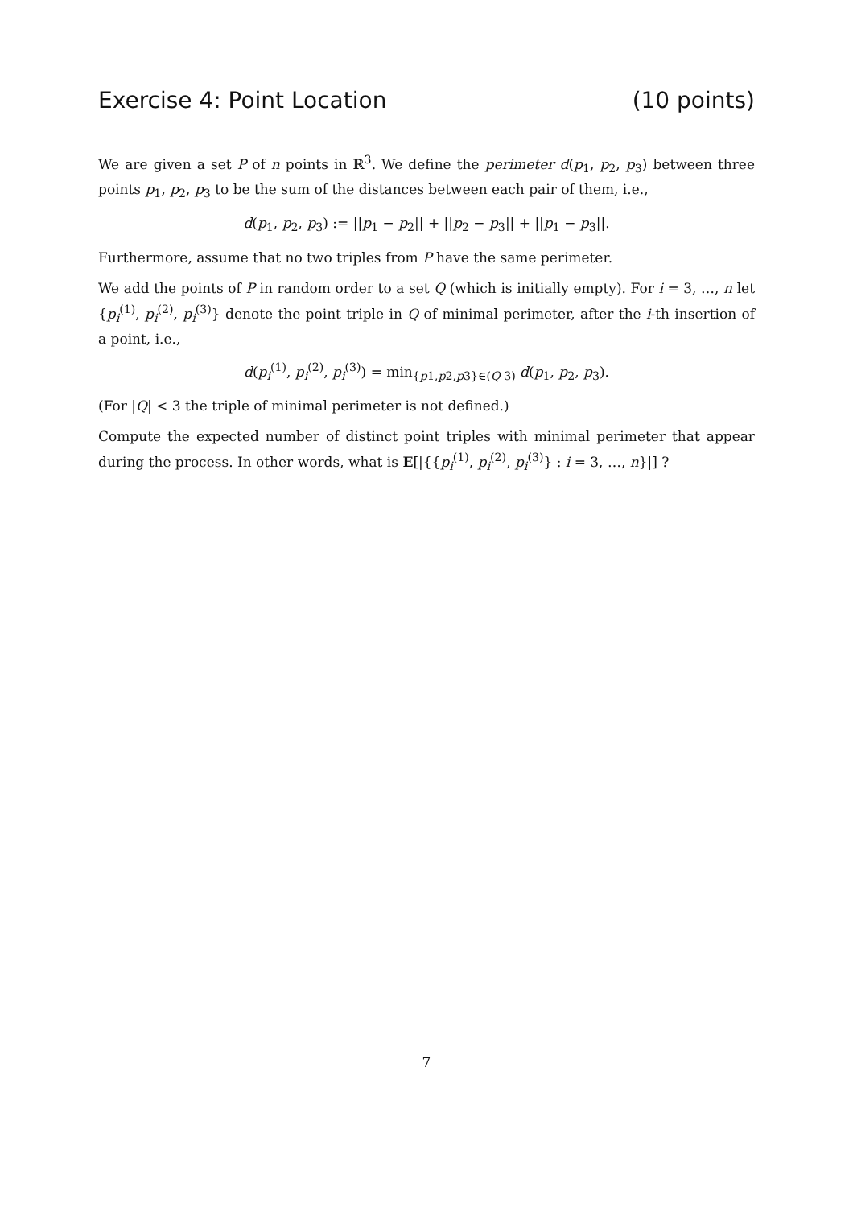Exercise 4: Point Location (10 points)
We are given a set P of n points in ℝ<sup>3</sup>. We define the perimeter d(p<sub>1</sub>, p<sub>2</sub>, p<sub>3</sub>) between three points p<sub>1</sub>, p<sub>2</sub>, p<sub>3</sub> to be the sum of the distances between each pair of them, i.e.,
d(p<sub>1</sub>, p<sub>2</sub>, p<sub>3</sub>) := ||p<sub>1</sub> − p<sub>2</sub>|| + ||p<sub>2</sub> − p<sub>3</sub>|| + ||p<sub>1</sub> − p<sub>3</sub>||.
Furthermore, assume that no two triples from P have the same perimeter.
We add the points of P in random order to a set Q (which is initially empty). For i = 3, …, n let {p<sub>i</sub><sup>(1)</sup>, p<sub>i</sub><sup>(2)</sup>, p<sub>i</sub><sup>(3)</sup>} denote the point triple in Q of minimal perimeter, after the i-th insertion of a point, i.e.,
d(p<sub>i</sub><sup>(1)</sup>, p<sub>i</sub><sup>(2)</sup>, p<sub>i</sub><sup>(3)</sup>) = min<sub>{p1,p2,p3}∈(Q 3)</sub> d(p<sub>1</sub>, p<sub>2</sub>, p<sub>3</sub>).
(For |Q| < 3 the triple of minimal perimeter is not defined.)
Compute the expected number of distinct point triples with minimal perimeter that appear during the process. In other words, what is E[|{{p<sub>i</sub><sup>(1)</sup>, p<sub>i</sub><sup>(2)</sup>, p<sub>i</sub><sup>(3)</sup>} : i = 3, …, n}|] ?
7